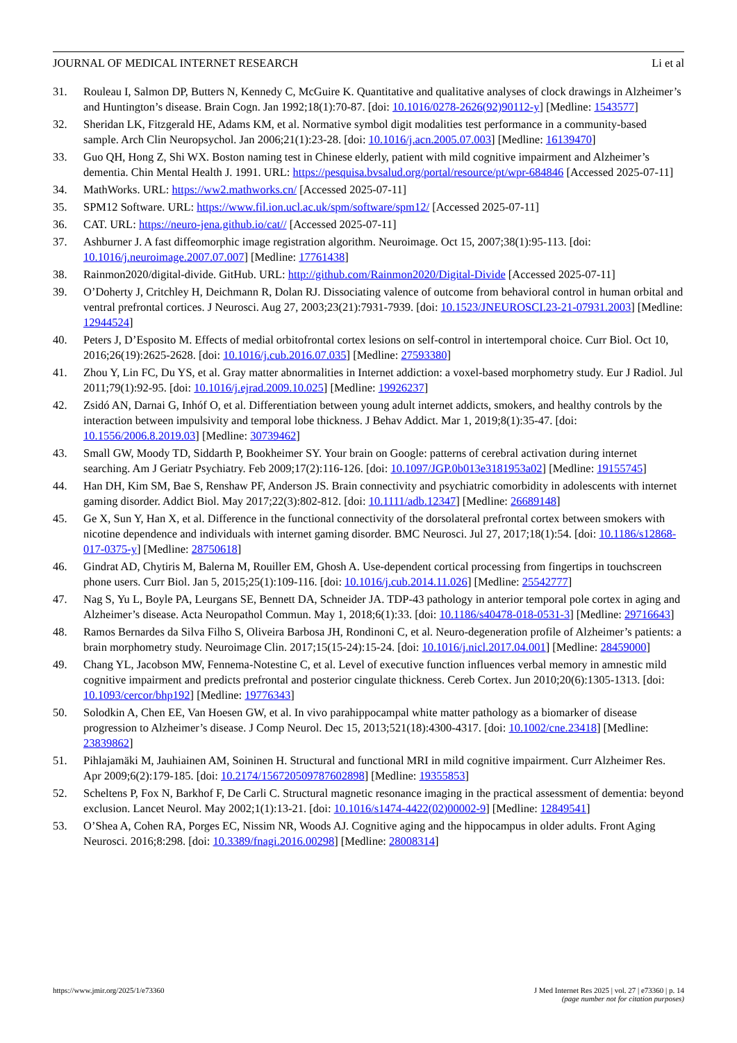JOURNAL OF MEDICAL INTERNET RESEARCH Li et al
31. Rouleau I, Salmon DP, Butters N, Kennedy C, McGuire K. Quantitative and qualitative analyses of clock drawings in Alzheimer’s and Huntington’s disease. Brain Cogn. Jan 1992;18(1):70-87. [doi: 10.1016/0278-2626(92)90112-y] [Medline: 1543577]
32. Sheridan LK, Fitzgerald HE, Adams KM, et al. Normative symbol digit modalities test performance in a community-based sample. Arch Clin Neuropsychol. Jan 2006;21(1):23-28. [doi: 10.1016/j.acn.2005.07.003] [Medline: 16139470]
33. Guo QH, Hong Z, Shi WX. Boston naming test in Chinese elderly, patient with mild cognitive impairment and Alzheimer’s dementia. Chin Mental Health J. 1991. URL: https://pesquisa.bvsalud.org/portal/resource/pt/wpr-684846 [Accessed 2025-07-11]
34. MathWorks. URL: https://ww2.mathworks.cn/ [Accessed 2025-07-11]
35. SPM12 Software. URL: https://www.fil.ion.ucl.ac.uk/spm/software/spm12/ [Accessed 2025-07-11]
36. CAT. URL: https://neuro-jena.github.io/cat// [Accessed 2025-07-11]
37. Ashburner J. A fast diffeomorphic image registration algorithm. Neuroimage. Oct 15, 2007;38(1):95-113. [doi: 10.1016/j.neuroimage.2007.07.007] [Medline: 17761438]
38. Rainmon2020/digital-divide. GitHub. URL: http://github.com/Rainmon2020/Digital-Divide [Accessed 2025-07-11]
39. O’Doherty J, Critchley H, Deichmann R, Dolan RJ. Dissociating valence of outcome from behavioral control in human orbital and ventral prefrontal cortices. J Neurosci. Aug 27, 2003;23(21):7931-7939. [doi: 10.1523/JNEUROSCI.23-21-07931.2003] [Medline: 12944524]
40. Peters J, D’Esposito M. Effects of medial orbitofrontal cortex lesions on self-control in intertemporal choice. Curr Biol. Oct 10, 2016;26(19):2625-2628. [doi: 10.1016/j.cub.2016.07.035] [Medline: 27593380]
41. Zhou Y, Lin FC, Du YS, et al. Gray matter abnormalities in Internet addiction: a voxel-based morphometry study. Eur J Radiol. Jul 2011;79(1):92-95. [doi: 10.1016/j.ejrad.2009.10.025] [Medline: 19926237]
42. Zsidó AN, Darnai G, Inhóf O, et al. Differentiation between young adult internet addicts, smokers, and healthy controls by the interaction between impulsivity and temporal lobe thickness. J Behav Addict. Mar 1, 2019;8(1):35-47. [doi: 10.1556/2006.8.2019.03] [Medline: 30739462]
43. Small GW, Moody TD, Siddarth P, Bookheimer SY. Your brain on Google: patterns of cerebral activation during internet searching. Am J Geriatr Psychiatry. Feb 2009;17(2):116-126. [doi: 10.1097/JGP.0b013e3181953a02] [Medline: 19155745]
44. Han DH, Kim SM, Bae S, Renshaw PF, Anderson JS. Brain connectivity and psychiatric comorbidity in adolescents with internet gaming disorder. Addict Biol. May 2017;22(3):802-812. [doi: 10.1111/adb.12347] [Medline: 26689148]
45. Ge X, Sun Y, Han X, et al. Difference in the functional connectivity of the dorsolateral prefrontal cortex between smokers with nicotine dependence and individuals with internet gaming disorder. BMC Neurosci. Jul 27, 2017;18(1):54. [doi: 10.1186/s12868-017-0375-y] [Medline: 28750618]
46. Gindrat AD, Chytiris M, Balerna M, Rouiller EM, Ghosh A. Use-dependent cortical processing from fingertips in touchscreen phone users. Curr Biol. Jan 5, 2015;25(1):109-116. [doi: 10.1016/j.cub.2014.11.026] [Medline: 25542777]
47. Nag S, Yu L, Boyle PA, Leurgans SE, Bennett DA, Schneider JA. TDP-43 pathology in anterior temporal pole cortex in aging and Alzheimer’s disease. Acta Neuropathol Commun. May 1, 2018;6(1):33. [doi: 10.1186/s40478-018-0531-3] [Medline: 29716643]
48. Ramos Bernardes da Silva Filho S, Oliveira Barbosa JH, Rondinoni C, et al. Neuro-degeneration profile of Alzheimer’s patients: a brain morphometry study. Neuroimage Clin. 2017;15(15-24):15-24. [doi: 10.1016/j.nicl.2017.04.001] [Medline: 28459000]
49. Chang YL, Jacobson MW, Fennema-Notestine C, et al. Level of executive function influences verbal memory in amnestic mild cognitive impairment and predicts prefrontal and posterior cingulate thickness. Cereb Cortex. Jun 2010;20(6):1305-1313. [doi: 10.1093/cercor/bhp192] [Medline: 19776343]
50. Solodkin A, Chen EE, Van Hoesen GW, et al. In vivo parahippocampal white matter pathology as a biomarker of disease progression to Alzheimer’s disease. J Comp Neurol. Dec 15, 2013;521(18):4300-4317. [doi: 10.1002/cne.23418] [Medline: 23839862]
51. Pihlajamäki M, Jauhiainen AM, Soininen H. Structural and functional MRI in mild cognitive impairment. Curr Alzheimer Res. Apr 2009;6(2):179-185. [doi: 10.2174/156720509787602898] [Medline: 19355853]
52. Scheltens P, Fox N, Barkhof F, De Carli C. Structural magnetic resonance imaging in the practical assessment of dementia: beyond exclusion. Lancet Neurol. May 2002;1(1):13-21. [doi: 10.1016/s1474-4422(02)00002-9] [Medline: 12849541]
53. O’Shea A, Cohen RA, Porges EC, Nissim NR, Woods AJ. Cognitive aging and the hippocampus in older adults. Front Aging Neurosci. 2016;8:298. [doi: 10.3389/fnagi.2016.00298] [Medline: 28008314]
https://www.jmir.org/2025/1/e73360 J Med Internet Res 2025 | vol. 27 | e73360 | p. 14
(page number not for citation purposes)